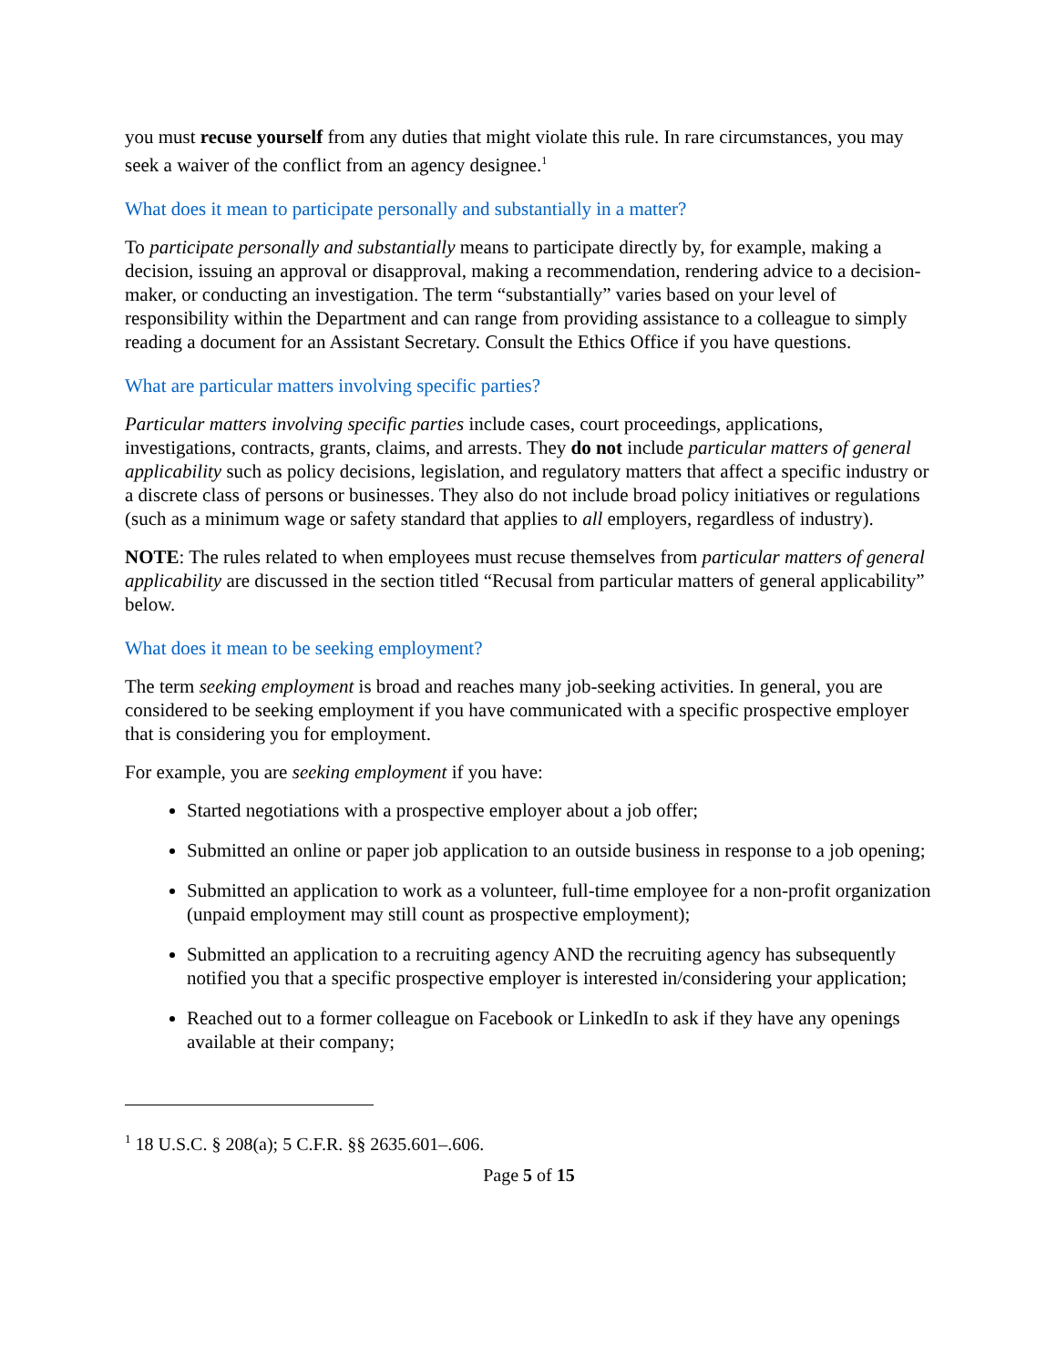you must recuse yourself from any duties that might violate this rule. In rare circumstances, you may seek a waiver of the conflict from an agency designee.<sup>1</sup>
What does it mean to participate personally and substantially in a matter?
To participate personally and substantially means to participate directly by, for example, making a decision, issuing an approval or disapproval, making a recommendation, rendering advice to a decision-maker, or conducting an investigation. The term “substantially” varies based on your level of responsibility within the Department and can range from providing assistance to a colleague to simply reading a document for an Assistant Secretary. Consult the Ethics Office if you have questions.
What are particular matters involving specific parties?
Particular matters involving specific parties include cases, court proceedings, applications, investigations, contracts, grants, claims, and arrests. They do not include particular matters of general applicability such as policy decisions, legislation, and regulatory matters that affect a specific industry or a discrete class of persons or businesses. They also do not include broad policy initiatives or regulations (such as a minimum wage or safety standard that applies to all employers, regardless of industry).
NOTE: The rules related to when employees must recuse themselves from particular matters of general applicability are discussed in the section titled “Recusal from particular matters of general applicability” below.
What does it mean to be seeking employment?
The term seeking employment is broad and reaches many job-seeking activities. In general, you are considered to be seeking employment if you have communicated with a specific prospective employer that is considering you for employment.
For example, you are seeking employment if you have:
Started negotiations with a prospective employer about a job offer;
Submitted an online or paper job application to an outside business in response to a job opening;
Submitted an application to work as a volunteer, full-time employee for a non-profit organization (unpaid employment may still count as prospective employment);
Submitted an application to a recruiting agency AND the recruiting agency has subsequently notified you that a specific prospective employer is interested in/considering your application;
Reached out to a former colleague on Facebook or LinkedIn to ask if they have any openings available at their company;
<sup>1</sup> 18 U.S.C. § 208(a); 5 C.F.R. §§ 2635.601–.606.
Page 5 of 15